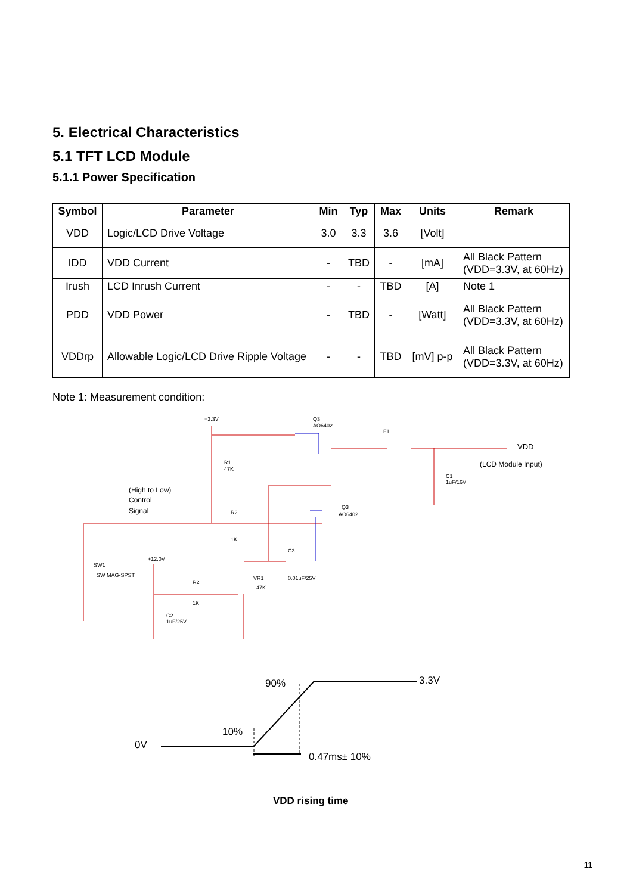5. Electrical Characteristics
5.1 TFT LCD Module
5.1.1 Power Specification
| Symbol | Parameter | Min | Typ | Max | Units | Remark |
| --- | --- | --- | --- | --- | --- | --- |
| VDD | Logic/LCD Drive Voltage | 3.0 | 3.3 | 3.6 | [Volt] | |
| IDD | VDD Current | - | TBD | - | [mA] | All Black Pattern (VDD=3.3V, at 60Hz) |
| Irush | LCD Inrush Current | - | - | TBD | [A] | Note 1 |
| PDD | VDD Power | - | TBD | - | [Watt] | All Black Pattern (VDD=3.3V, at 60Hz) |
| VDDrp | Allowable Logic/LCD Drive Ripple Voltage | - | - | TBD | [mV] p-p | All Black Pattern (VDD=3.3V, at 60Hz) |
Note 1: Measurement condition:
+3.3V
Q3
AO6402
F1
R1
47K
C1
1uF/16V
VDD
(LCD Module Input)
(High to Low)
Control
Signal
R2
1K
Q3
AO6402
C3
0.01uF/25V
SW1
SW MAG-SPST
+12.0V
R2
1K
VR1
47K
C2
1uF/25V
90%
3.3V
10%
0V
0.47ms± 10%
VDD rising time
11